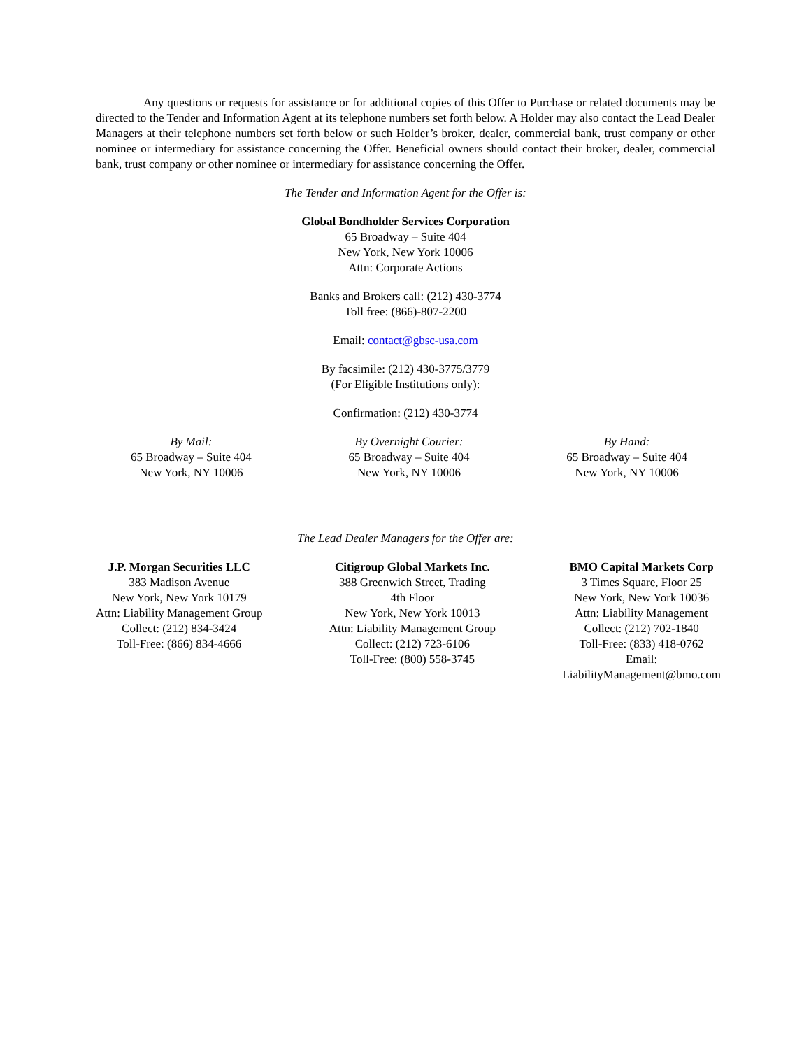Any questions or requests for assistance or for additional copies of this Offer to Purchase or related documents may be directed to the Tender and Information Agent at its telephone numbers set forth below. A Holder may also contact the Lead Dealer Managers at their telephone numbers set forth below or such Holder’s broker, dealer, commercial bank, trust company or other nominee or intermediary for assistance concerning the Offer. Beneficial owners should contact their broker, dealer, commercial bank, trust company or other nominee or intermediary for assistance concerning the Offer.
The Tender and Information Agent for the Offer is:
Global Bondholder Services Corporation
65 Broadway – Suite 404
New York, New York 10006
Attn: Corporate Actions
Banks and Brokers call: (212) 430-3774
Toll free: (866)-807-2200
Email: contact@gbsc-usa.com
By facsimile: (212) 430-3775/3779
(For Eligible Institutions only):
Confirmation: (212) 430-3774
By Mail:
65 Broadway – Suite 404
New York, NY 10006
By Overnight Courier:
65 Broadway – Suite 404
New York, NY 10006
By Hand:
65 Broadway – Suite 404
New York, NY 10006
The Lead Dealer Managers for the Offer are:
J.P. Morgan Securities LLC
383 Madison Avenue
New York, New York 10179
Attn: Liability Management Group
Collect: (212) 834-3424
Toll-Free: (866) 834-4666
Citigroup Global Markets Inc.
388 Greenwich Street, Trading
4th Floor
New York, New York 10013
Attn: Liability Management Group
Collect: (212) 723-6106
Toll-Free: (800) 558-3745
BMO Capital Markets Corp
3 Times Square, Floor 25
New York, New York 10036
Attn: Liability Management
Collect: (212) 702-1840
Toll-Free: (833) 418-0762
Email:
LiabilityManagement@bmo.com